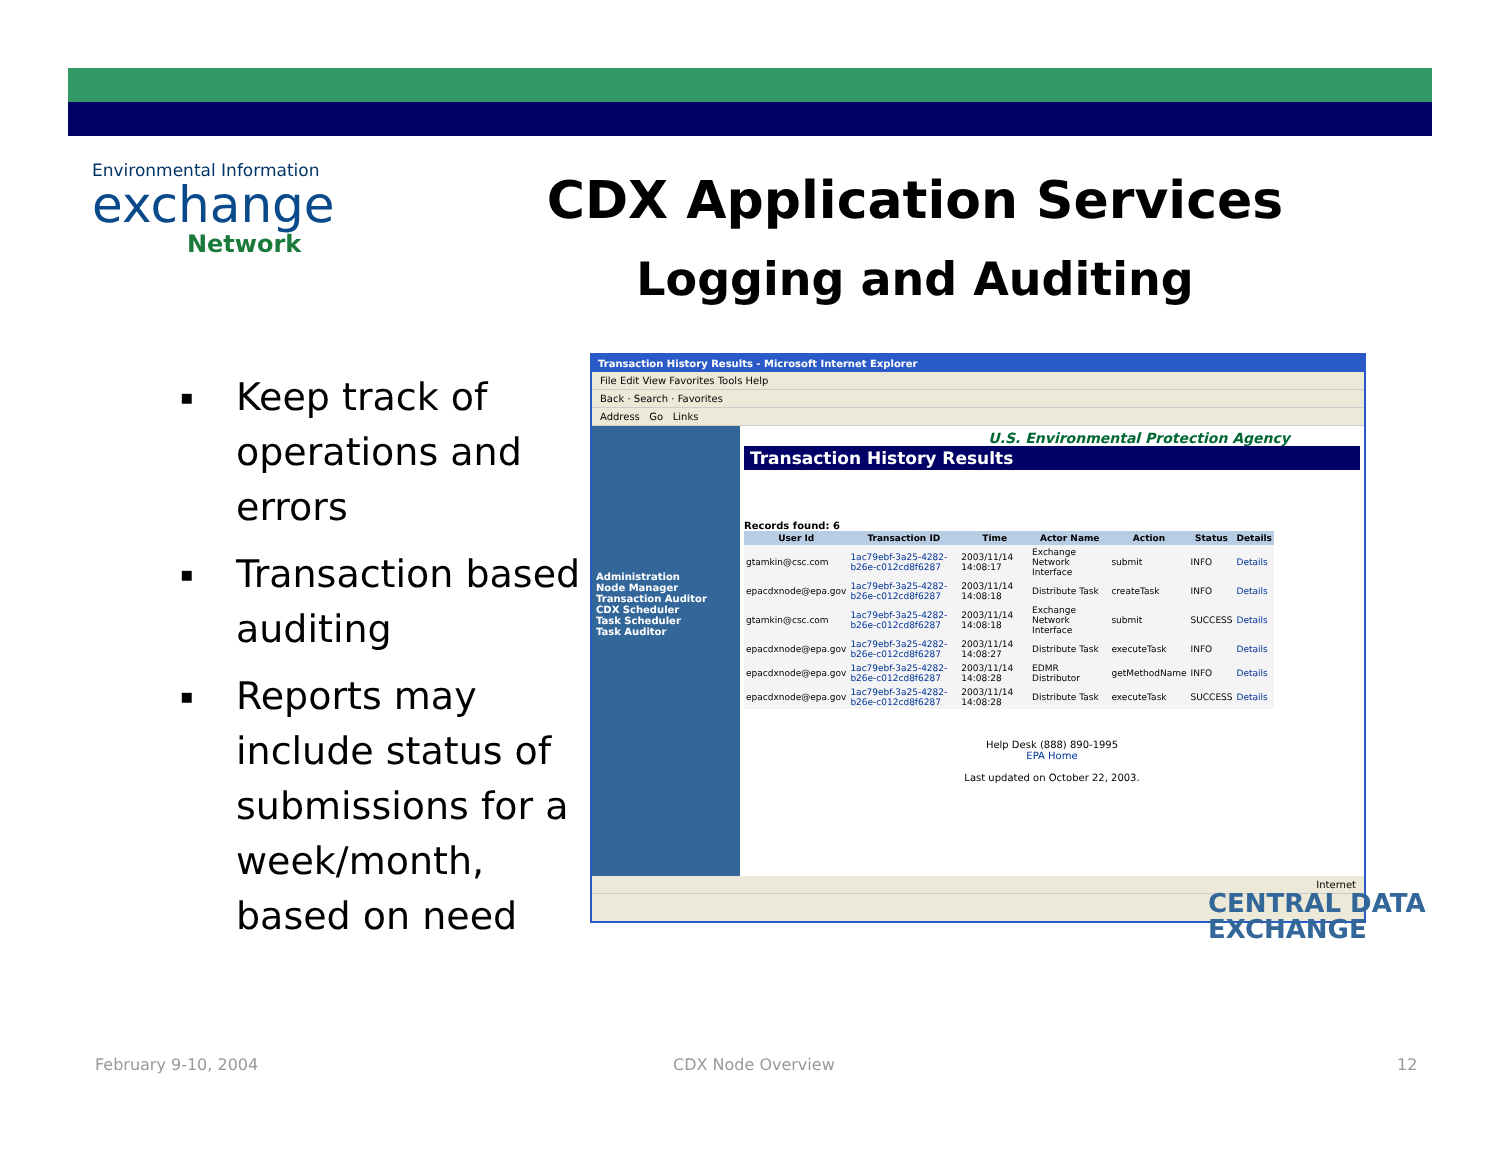Environmental Information
exchange
Network
CDX Application Services
Logging and Auditing
▪ Keep track of operations and errors
▪ Transaction based auditing
▪ Reports may include status of submissions for a week/month, based on need
Transaction History Results - Microsoft Internet Explorer
File Edit View Favorites Tools Help
Back · Search · Favorites
Address Go Links
Administration
Node Manager
Transaction Auditor
CDX Scheduler
Task Scheduler
Task Auditor
U.S. Environmental Protection Agency
Transaction History Results
Records found: 6
| User Id | Transaction ID | Time | Actor Name | Action | Status | Details |
| --- | --- | --- | --- | --- | --- | --- |
| gtamkin@csc.com | 1ac79ebf-3a25-4282-b26e-c012cd8f6287 | 2003/11/14 14:08:17 | Exchange Network Interface | submit | INFO | Details |
| epacdxnode@epa.gov | 1ac79ebf-3a25-4282-b26e-c012cd8f6287 | 2003/11/14 14:08:18 | Distribute Task | createTask | INFO | Details |
| gtamkin@csc.com | 1ac79ebf-3a25-4282-b26e-c012cd8f6287 | 2003/11/14 14:08:18 | Exchange Network Interface | submit | SUCCESS | Details |
| epacdxnode@epa.gov | 1ac79ebf-3a25-4282-b26e-c012cd8f6287 | 2003/11/14 14:08:27 | Distribute Task | executeTask | INFO | Details |
| epacdxnode@epa.gov | 1ac79ebf-3a25-4282-b26e-c012cd8f6287 | 2003/11/14 14:08:28 | EDMR Distributor | getMethodName | INFO | Details |
| epacdxnode@epa.gov | 1ac79ebf-3a25-4282-b26e-c012cd8f6287 | 2003/11/14 14:08:28 | Distribute Task | executeTask | SUCCESS | Details |
Help Desk (888) 890-1995
EPA Home
Last updated on October 22, 2003.
Internet
CENTRAL DATA
EXCHANGE
February 9-10, 2004 CDX Node Overview 12